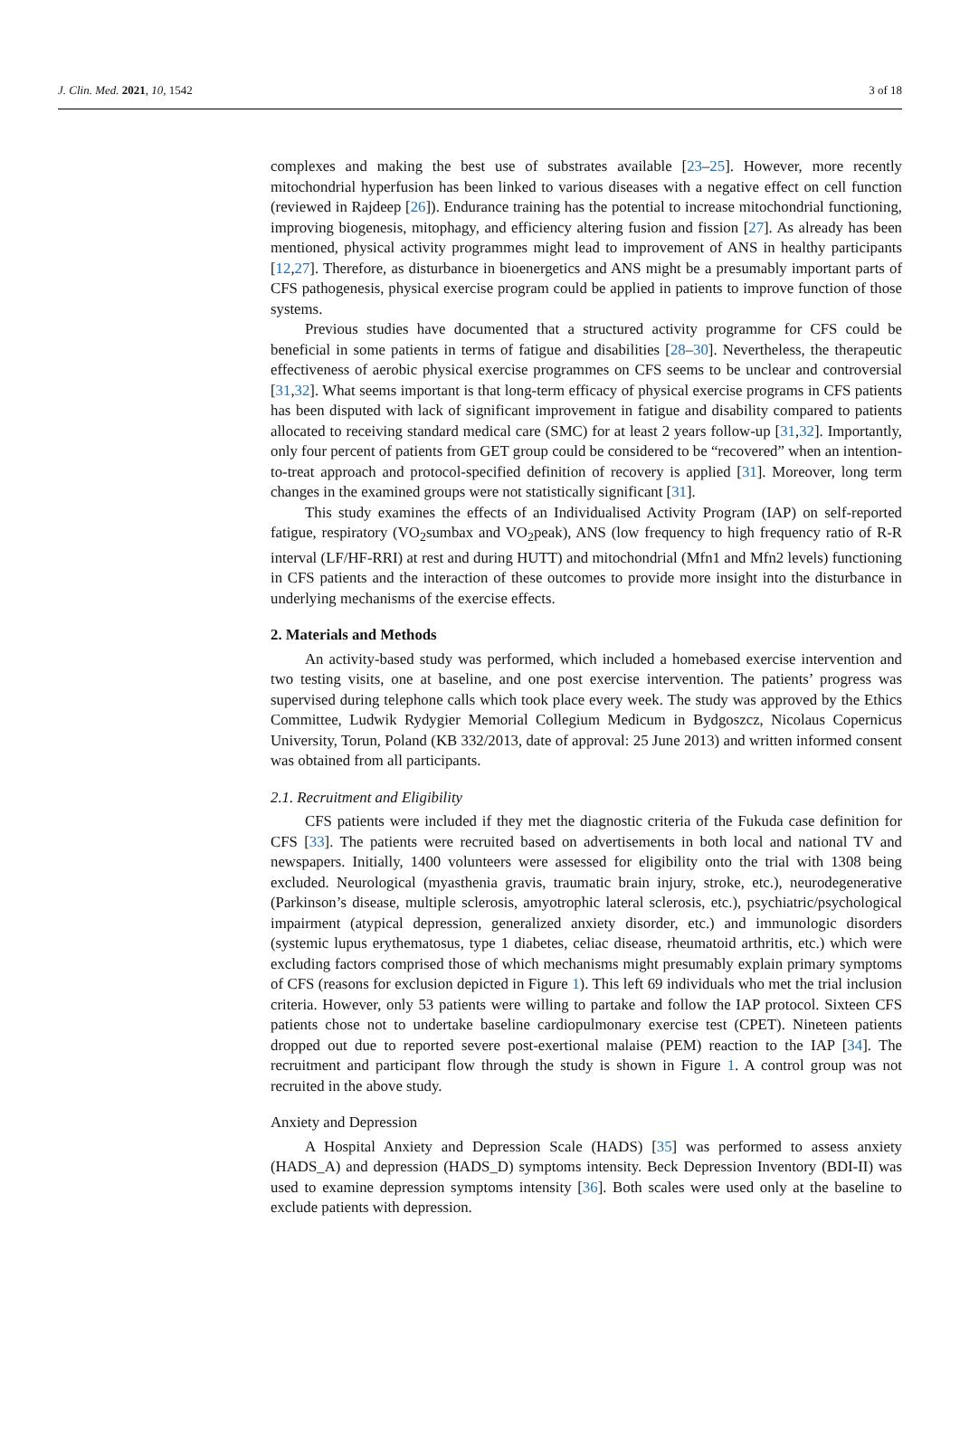J. Clin. Med. 2021, 10, 1542 3 of 18
complexes and making the best use of substrates available [23–25]. However, more recently mitochondrial hyperfusion has been linked to various diseases with a negative effect on cell function (reviewed in Rajdeep [26]). Endurance training has the potential to increase mitochondrial functioning, improving biogenesis, mitophagy, and efficiency altering fusion and fission [27]. As already has been mentioned, physical activity programmes might lead to improvement of ANS in healthy participants [12,27]. Therefore, as disturbance in bioenergetics and ANS might be a presumably important parts of CFS pathogenesis, physical exercise program could be applied in patients to improve function of those systems.
Previous studies have documented that a structured activity programme for CFS could be beneficial in some patients in terms of fatigue and disabilities [28–30]. Nevertheless, the therapeutic effectiveness of aerobic physical exercise programmes on CFS seems to be unclear and controversial [31,32]. What seems important is that long-term efficacy of physical exercise programs in CFS patients has been disputed with lack of significant improvement in fatigue and disability compared to patients allocated to receiving standard medical care (SMC) for at least 2 years follow-up [31,32]. Importantly, only four percent of patients from GET group could be considered to be “recovered” when an intention-to-treat approach and protocol-specified definition of recovery is applied [31]. Moreover, long term changes in the examined groups were not statistically significant [31].
This study examines the effects of an Individualised Activity Program (IAP) on self-reported fatigue, respiratory (VO<sub>2</sub>sumbax and VO<sub>2</sub>peak), ANS (low frequency to high frequency ratio of R-R interval (LF/HF-RRI) at rest and during HUTT) and mitochondrial (Mfn1 and Mfn2 levels) functioning in CFS patients and the interaction of these outcomes to provide more insight into the disturbance in underlying mechanisms of the exercise effects.
2. Materials and Methods
An activity-based study was performed, which included a homebased exercise intervention and two testing visits, one at baseline, and one post exercise intervention. The patients’ progress was supervised during telephone calls which took place every week. The study was approved by the Ethics Committee, Ludwik Rydygier Memorial Collegium Medicum in Bydgoszcz, Nicolaus Copernicus University, Torun, Poland (KB 332/2013, date of approval: 25 June 2013) and written informed consent was obtained from all participants.
2.1. Recruitment and Eligibility
CFS patients were included if they met the diagnostic criteria of the Fukuda case definition for CFS [33]. The patients were recruited based on advertisements in both local and national TV and newspapers. Initially, 1400 volunteers were assessed for eligibility onto the trial with 1308 being excluded. Neurological (myasthenia gravis, traumatic brain injury, stroke, etc.), neurodegenerative (Parkinson’s disease, multiple sclerosis, amyotrophic lateral sclerosis, etc.), psychiatric/psychological impairment (atypical depression, generalized anxiety disorder, etc.) and immunologic disorders (systemic lupus erythematosus, type 1 diabetes, celiac disease, rheumatoid arthritis, etc.) which were excluding factors comprised those of which mechanisms might presumably explain primary symptoms of CFS (reasons for exclusion depicted in Figure 1). This left 69 individuals who met the trial inclusion criteria. However, only 53 patients were willing to partake and follow the IAP protocol. Sixteen CFS patients chose not to undertake baseline cardiopulmonary exercise test (CPET). Nineteen patients dropped out due to reported severe post-exertional malaise (PEM) reaction to the IAP [34]. The recruitment and participant flow through the study is shown in Figure 1. A control group was not recruited in the above study.
Anxiety and Depression
A Hospital Anxiety and Depression Scale (HADS) [35] was performed to assess anxiety (HADS_A) and depression (HADS_D) symptoms intensity. Beck Depression Inventory (BDI-II) was used to examine depression symptoms intensity [36]. Both scales were used only at the baseline to exclude patients with depression.